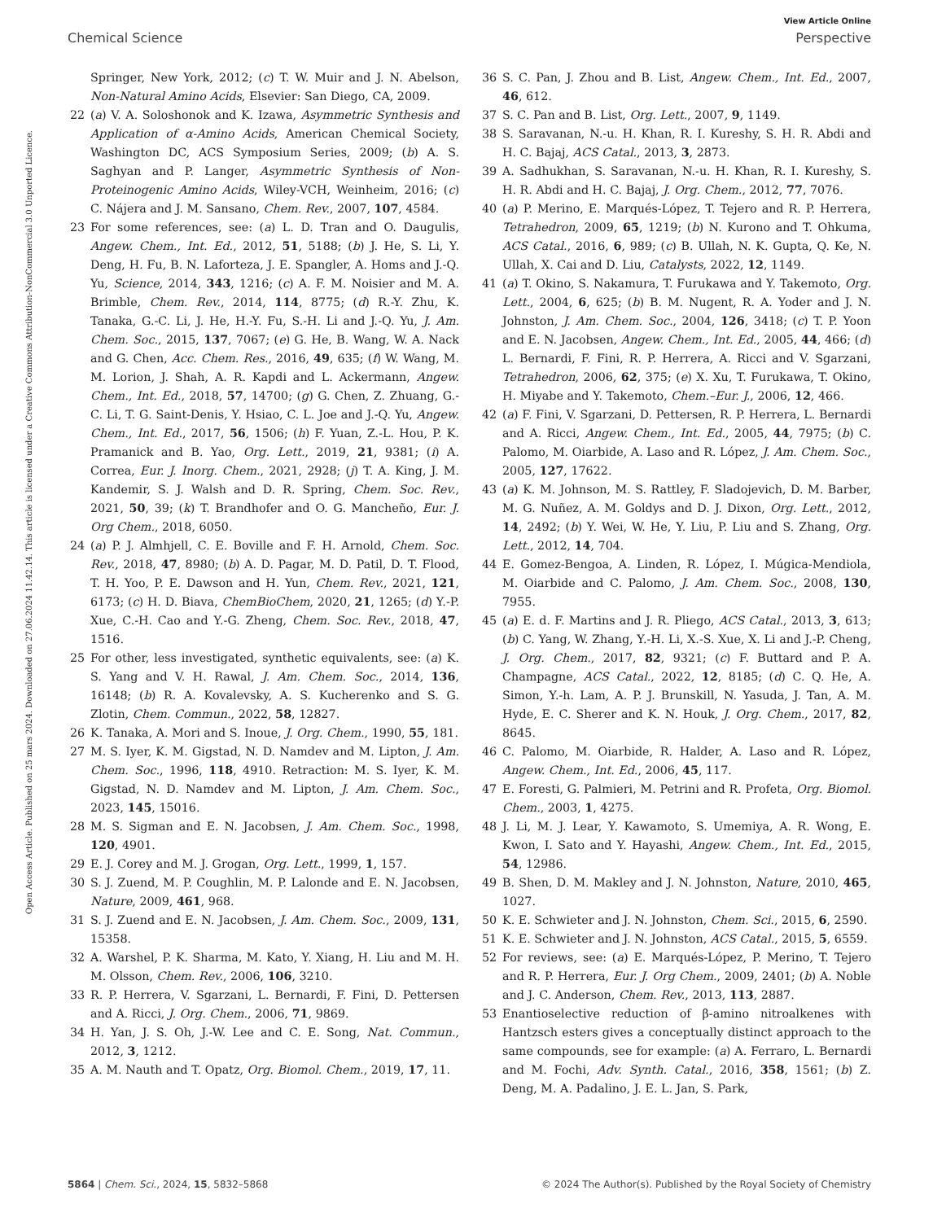View Article Online
Chemical Science Perspective
Open Access Article. Published on 25 mars 2024. Downloaded on 27.06.2024 11.42.14. This article is licensed under a Creative Commons Attribution-NonCommercial 3.0 Unported Licence.
Springer, New York, 2012; (c) T. W. Muir and J. N. Abelson, Non-Natural Amino Acids, Elsevier: San Diego, CA, 2009.
22 (a) V. A. Soloshonok and K. Izawa, Asymmetric Synthesis and Application of α-Amino Acids, American Chemical Society, Washington DC, ACS Symposium Series, 2009; (b) A. S. Saghyan and P. Langer, Asymmetric Synthesis of Non-Proteinogenic Amino Acids, Wiley-VCH, Weinheim, 2016; (c) C. Nájera and J. M. Sansano, Chem. Rev., 2007, 107, 4584.
23 For some references, see: (a) L. D. Tran and O. Daugulis, Angew. Chem., Int. Ed., 2012, 51, 5188; (b) J. He, S. Li, Y. Deng, H. Fu, B. N. Laforteza, J. E. Spangler, A. Homs and J.-Q. Yu, Science, 2014, 343, 1216; (c) A. F. M. Noisier and M. A. Brimble, Chem. Rev., 2014, 114, 8775; (d) R.-Y. Zhu, K. Tanaka, G.-C. Li, J. He, H.-Y. Fu, S.-H. Li and J.-Q. Yu, J. Am. Chem. Soc., 2015, 137, 7067; (e) G. He, B. Wang, W. A. Nack and G. Chen, Acc. Chem. Res., 2016, 49, 635; (f) W. Wang, M. M. Lorion, J. Shah, A. R. Kapdi and L. Ackermann, Angew. Chem., Int. Ed., 2018, 57, 14700; (g) G. Chen, Z. Zhuang, G.-C. Li, T. G. Saint-Denis, Y. Hsiao, C. L. Joe and J.-Q. Yu, Angew. Chem., Int. Ed., 2017, 56, 1506; (h) F. Yuan, Z.-L. Hou, P. K. Pramanick and B. Yao, Org. Lett., 2019, 21, 9381; (i) A. Correa, Eur. J. Inorg. Chem., 2021, 2928; (j) T. A. King, J. M. Kandemir, S. J. Walsh and D. R. Spring, Chem. Soc. Rev., 2021, 50, 39; (k) T. Brandhofer and O. G. Mancheño, Eur. J. Org Chem., 2018, 6050.
24 (a) P. J. Almhjell, C. E. Boville and F. H. Arnold, Chem. Soc. Rev., 2018, 47, 8980; (b) A. D. Pagar, M. D. Patil, D. T. Flood, T. H. Yoo, P. E. Dawson and H. Yun, Chem. Rev., 2021, 121, 6173; (c) H. D. Biava, ChemBioChem, 2020, 21, 1265; (d) Y.-P. Xue, C.-H. Cao and Y.-G. Zheng, Chem. Soc. Rev., 2018, 47, 1516.
25 For other, less investigated, synthetic equivalents, see: (a) K. S. Yang and V. H. Rawal, J. Am. Chem. Soc., 2014, 136, 16148; (b) R. A. Kovalevsky, A. S. Kucherenko and S. G. Zlotin, Chem. Commun., 2022, 58, 12827.
26 K. Tanaka, A. Mori and S. Inoue, J. Org. Chem., 1990, 55, 181.
27 M. S. Iyer, K. M. Gigstad, N. D. Namdev and M. Lipton, J. Am. Chem. Soc., 1996, 118, 4910. Retraction: M. S. Iyer, K. M. Gigstad, N. D. Namdev and M. Lipton, J. Am. Chem. Soc., 2023, 145, 15016.
28 M. S. Sigman and E. N. Jacobsen, J. Am. Chem. Soc., 1998, 120, 4901.
29 E. J. Corey and M. J. Grogan, Org. Lett., 1999, 1, 157.
30 S. J. Zuend, M. P. Coughlin, M. P. Lalonde and E. N. Jacobsen, Nature, 2009, 461, 968.
31 S. J. Zuend and E. N. Jacobsen, J. Am. Chem. Soc., 2009, 131, 15358.
32 A. Warshel, P. K. Sharma, M. Kato, Y. Xiang, H. Liu and M. H. M. Olsson, Chem. Rev., 2006, 106, 3210.
33 R. P. Herrera, V. Sgarzani, L. Bernardi, F. Fini, D. Pettersen and A. Ricci, J. Org. Chem., 2006, 71, 9869.
34 H. Yan, J. S. Oh, J.-W. Lee and C. E. Song, Nat. Commun., 2012, 3, 1212.
35 A. M. Nauth and T. Opatz, Org. Biomol. Chem., 2019, 17, 11.
36 S. C. Pan, J. Zhou and B. List, Angew. Chem., Int. Ed., 2007, 46, 612.
37 S. C. Pan and B. List, Org. Lett., 2007, 9, 1149.
38 S. Saravanan, N.-u. H. Khan, R. I. Kureshy, S. H. R. Abdi and H. C. Bajaj, ACS Catal., 2013, 3, 2873.
39 A. Sadhukhan, S. Saravanan, N.-u. H. Khan, R. I. Kureshy, S. H. R. Abdi and H. C. Bajaj, J. Org. Chem., 2012, 77, 7076.
40 (a) P. Merino, E. Marqués-López, T. Tejero and R. P. Herrera, Tetrahedron, 2009, 65, 1219; (b) N. Kurono and T. Ohkuma, ACS Catal., 2016, 6, 989; (c) B. Ullah, N. K. Gupta, Q. Ke, N. Ullah, X. Cai and D. Liu, Catalysts, 2022, 12, 1149.
41 (a) T. Okino, S. Nakamura, T. Furukawa and Y. Takemoto, Org. Lett., 2004, 6, 625; (b) B. M. Nugent, R. A. Yoder and J. N. Johnston, J. Am. Chem. Soc., 2004, 126, 3418; (c) T. P. Yoon and E. N. Jacobsen, Angew. Chem., Int. Ed., 2005, 44, 466; (d) L. Bernardi, F. Fini, R. P. Herrera, A. Ricci and V. Sgarzani, Tetrahedron, 2006, 62, 375; (e) X. Xu, T. Furukawa, T. Okino, H. Miyabe and Y. Takemoto, Chem.–Eur. J., 2006, 12, 466.
42 (a) F. Fini, V. Sgarzani, D. Pettersen, R. P. Herrera, L. Bernardi and A. Ricci, Angew. Chem., Int. Ed., 2005, 44, 7975; (b) C. Palomo, M. Oiarbide, A. Laso and R. López, J. Am. Chem. Soc., 2005, 127, 17622.
43 (a) K. M. Johnson, M. S. Rattley, F. Sladojevich, D. M. Barber, M. G. Nuñez, A. M. Goldys and D. J. Dixon, Org. Lett., 2012, 14, 2492; (b) Y. Wei, W. He, Y. Liu, P. Liu and S. Zhang, Org. Lett., 2012, 14, 704.
44 E. Gomez-Bengoa, A. Linden, R. López, I. Múgica-Mendiola, M. Oiarbide and C. Palomo, J. Am. Chem. Soc., 2008, 130, 7955.
45 (a) E. d. F. Martins and J. R. Pliego, ACS Catal., 2013, 3, 613; (b) C. Yang, W. Zhang, Y.-H. Li, X.-S. Xue, X. Li and J.-P. Cheng, J. Org. Chem., 2017, 82, 9321; (c) F. Buttard and P. A. Champagne, ACS Catal., 2022, 12, 8185; (d) C. Q. He, A. Simon, Y.-h. Lam, A. P. J. Brunskill, N. Yasuda, J. Tan, A. M. Hyde, E. C. Sherer and K. N. Houk, J. Org. Chem., 2017, 82, 8645.
46 C. Palomo, M. Oiarbide, R. Halder, A. Laso and R. López, Angew. Chem., Int. Ed., 2006, 45, 117.
47 E. Foresti, G. Palmieri, M. Petrini and R. Profeta, Org. Biomol. Chem., 2003, 1, 4275.
48 J. Li, M. J. Lear, Y. Kawamoto, S. Umemiya, A. R. Wong, E. Kwon, I. Sato and Y. Hayashi, Angew. Chem., Int. Ed., 2015, 54, 12986.
49 B. Shen, D. M. Makley and J. N. Johnston, Nature, 2010, 465, 1027.
50 K. E. Schwieter and J. N. Johnston, Chem. Sci., 2015, 6, 2590.
51 K. E. Schwieter and J. N. Johnston, ACS Catal., 2015, 5, 6559.
52 For reviews, see: (a) E. Marqués-López, P. Merino, T. Tejero and R. P. Herrera, Eur. J. Org Chem., 2009, 2401; (b) A. Noble and J. C. Anderson, Chem. Rev., 2013, 113, 2887.
53 Enantioselective reduction of β-amino nitroalkenes with Hantzsch esters gives a conceptually distinct approach to the same compounds, see for example: (a) A. Ferraro, L. Bernardi and M. Fochi, Adv. Synth. Catal., 2016, 358, 1561; (b) Z. Deng, M. A. Padalino, J. E. L. Jan, S. Park,
5864 | Chem. Sci., 2024, 15, 5832–5868 © 2024 The Author(s). Published by the Royal Society of Chemistry